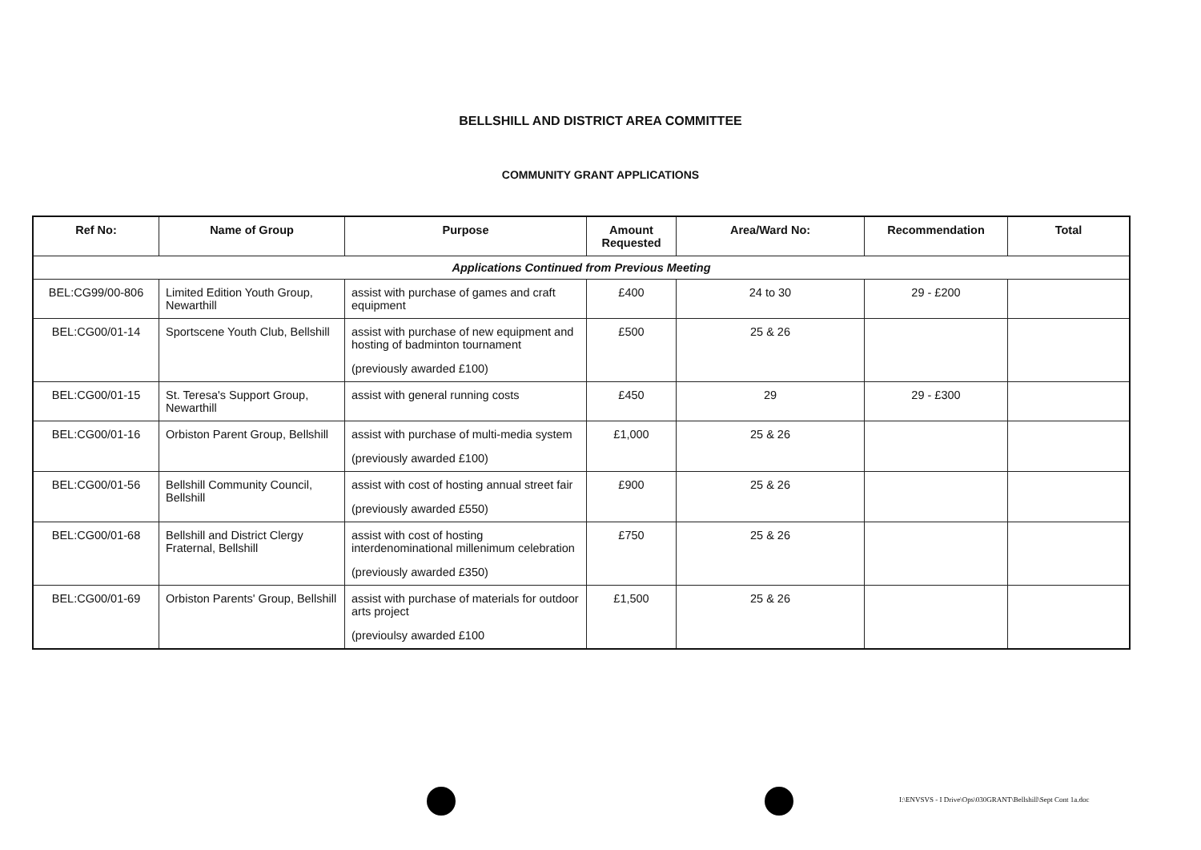BELLSHILL AND DISTRICT AREA COMMITTEE
COMMUNITY GRANT APPLICATIONS
| Ref No: | Name of Group | Purpose | Amount Requested | Area/Ward No: | Recommendation | Total |
| --- | --- | --- | --- | --- | --- | --- |
| Applications Continued from Previous Meeting | | | | | | |
| BEL:CG99/00-806 | Limited Edition Youth Group, Newarthill | assist with purchase of games and craft equipment | £400 | 24 to 30 | 29 - £200 | |
| BEL:CG00/01-14 | Sportscene Youth Club, Bellshill | assist with purchase of new equipment and hosting of badminton tournament (previously awarded £100) | £500 | 25 & 26 | | |
| BEL:CG00/01-15 | St. Teresa's Support Group, Newarthill | assist with general running costs | £450 | 29 | 29 - £300 | |
| BEL:CG00/01-16 | Orbiston Parent Group, Bellshill | assist with purchase of multi-media system (previously awarded £100) | £1,000 | 25 & 26 | | |
| BEL:CG00/01-56 | Bellshill Community Council, Bellshill | assist with cost of hosting annual street fair (previously awarded £550) | £900 | 25 & 26 | | |
| BEL:CG00/01-68 | Bellshill and District Clergy Fraternal, Bellshill | assist with cost of hosting interdenominational millenimum celebration (previously awarded £350) | £750 | 25 & 26 | | |
| BEL:CG00/01-69 | Orbiston Parents' Group, Bellshill | assist with purchase of materials for outdoor arts project (previoulsy awarded £100 | £1,500 | 25 & 26 | | |
I:\ENVSVS - I Drive\Ops\030GRANT\Bellshill\Sept Cont 1a.doc